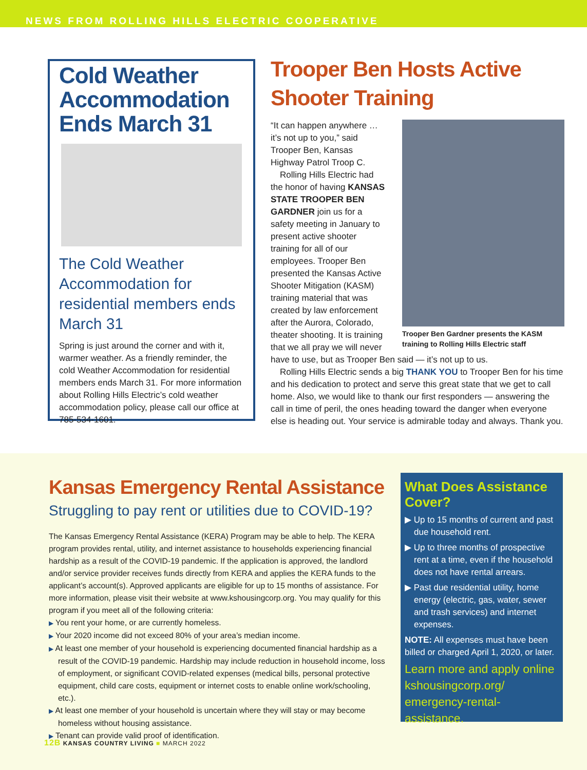NEWS FROM ROLLING HILLS ELECTRIC COOPERATIVE
Cold Weather Accommodation Ends March 31
The Cold Weather Accommodation for residential members ends March 31
Spring is just around the corner and with it, warmer weather. As a friendly reminder, the cold Weather Accommodation for residential members ends March 31. For more information about Rolling Hills Electric’s cold weather accommodation policy, please call our office at 785-534-1601.
Trooper Ben Hosts Active Shooter Training
Trooper Ben Gardner presents the KASM training to Rolling Hills Electric staff
“It can happen anywhere … it’s not up to you,” said Trooper Ben, Kansas Highway Patrol Troop C.
Rolling Hills Electric had the honor of having KANSAS STATE TROOPER BEN GARDNER join us for a safety meeting in January to present active shooter training for all of our employees. Trooper Ben presented the Kansas Active Shooter Mitigation (KASM) training material that was created by law enforcement after the Aurora, Colorado, theater shooting. It is training that we all pray we will never have to use, but as Trooper Ben said — it’s not up to us.
Rolling Hills Electric sends a big THANK YOU to Trooper Ben for his time and his dedication to protect and serve this great state that we get to call home. Also, we would like to thank our first responders — answering the call in time of peril, the ones heading toward the danger when everyone else is heading out. Your service is admirable today and always. Thank you.
Kansas Emergency Rental Assistance
Struggling to pay rent or utilities due to COVID-19?
The Kansas Emergency Rental Assistance (KERA) Program may be able to help. The KERA program provides rental, utility, and internet assistance to households experiencing financial hardship as a result of the COVID-19 pandemic. If the application is approved, the landlord and/or service provider receives funds directly from KERA and applies the KERA funds to the applicant’s account(s). Approved applicants are eligible for up to 15 months of assistance. For more information, please visit their website at www.kshousingcorp.org. You may qualify for this program if you meet all of the following criteria:
▶ You rent your home, or are currently homeless.
▶ Your 2020 income did not exceed 80% of your area’s median income.
▶ At least one member of your household is experiencing documented financial hardship as a result of the COVID-19 pandemic. Hardship may include reduction in household income, loss of employment, or significant COVID-related expenses (medical bills, personal protective equipment, child care costs, equipment or internet costs to enable online work/schooling, etc.).
▶ At least one member of your household is uncertain where they will stay or may become homeless without housing assistance.
▶ Tenant can provide valid proof of identification.
What Does Assistance Cover?
▶ Up to 15 months of current and past due household rent.
▶ Up to three months of prospective rent at a time, even if the household does not have rental arrears.
▶ Past due residential utility, home energy (electric, gas, water, sewer and trash services) and internet expenses.
NOTE: All expenses must have been billed or charged April 1, 2020, or later.
Learn more and apply online kshousingcorp.org/ emergency-rental-assistance.
12B KANSAS COUNTRY LIVING ■ MARCH 2022